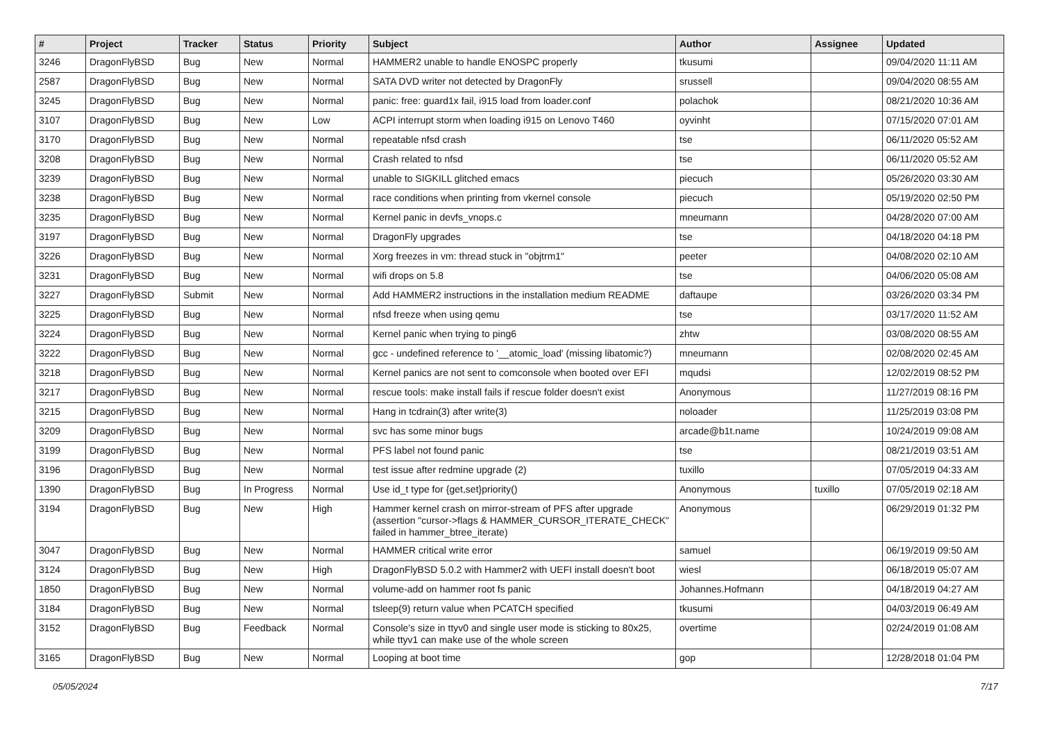| # | Project | Tracker | Status | Priority | Subject | Author | Assignee | Updated |
| --- | --- | --- | --- | --- | --- | --- | --- | --- |
| 3246 | DragonFlyBSD | Bug | New | Normal | HAMMER2 unable to handle ENOSPC properly | tkusumi | | 09/04/2020 11:11 AM |
| 2587 | DragonFlyBSD | Bug | New | Normal | SATA DVD writer not detected by DragonFly | srussell | | 09/04/2020 08:55 AM |
| 3245 | DragonFlyBSD | Bug | New | Normal | panic: free: guard1x fail, i915 load from loader.conf | polachok | | 08/21/2020 10:36 AM |
| 3107 | DragonFlyBSD | Bug | New | Low | ACPI interrupt storm when loading i915 on Lenovo T460 | oyvinht | | 07/15/2020 07:01 AM |
| 3170 | DragonFlyBSD | Bug | New | Normal | repeatable nfsd crash | tse | | 06/11/2020 05:52 AM |
| 3208 | DragonFlyBSD | Bug | New | Normal | Crash related to nfsd | tse | | 06/11/2020 05:52 AM |
| 3239 | DragonFlyBSD | Bug | New | Normal | unable to SIGKILL glitched emacs | piecuch | | 05/26/2020 03:30 AM |
| 3238 | DragonFlyBSD | Bug | New | Normal | race conditions when printing from vkernel console | piecuch | | 05/19/2020 02:50 PM |
| 3235 | DragonFlyBSD | Bug | New | Normal | Kernel panic in devfs_vnops.c | mneumann | | 04/28/2020 07:00 AM |
| 3197 | DragonFlyBSD | Bug | New | Normal | DragonFly upgrades | tse | | 04/18/2020 04:18 PM |
| 3226 | DragonFlyBSD | Bug | New | Normal | Xorg freezes in vm: thread stuck in "objtrm1" | peeter | | 04/08/2020 02:10 AM |
| 3231 | DragonFlyBSD | Bug | New | Normal | wifi drops on 5.8 | tse | | 04/06/2020 05:08 AM |
| 3227 | DragonFlyBSD | Submit | New | Normal | Add HAMMER2 instructions in the installation medium README | daftaupe | | 03/26/2020 03:34 PM |
| 3225 | DragonFlyBSD | Bug | New | Normal | nfsd freeze when using qemu | tse | | 03/17/2020 11:52 AM |
| 3224 | DragonFlyBSD | Bug | New | Normal | Kernel panic when trying to ping6 | zhtw | | 03/08/2020 08:55 AM |
| 3222 | DragonFlyBSD | Bug | New | Normal | gcc - undefined reference to '__atomic_load' (missing libatomic?) | mneumann | | 02/08/2020 02:45 AM |
| 3218 | DragonFlyBSD | Bug | New | Normal | Kernel panics are not sent to comconsole when booted over EFI | mqudsi | | 12/02/2019 08:52 PM |
| 3217 | DragonFlyBSD | Bug | New | Normal | rescue tools: make install fails if rescue folder doesn't exist | Anonymous | | 11/27/2019 08:16 PM |
| 3215 | DragonFlyBSD | Bug | New | Normal | Hang in tcdrain(3) after write(3) | noloader | | 11/25/2019 03:08 PM |
| 3209 | DragonFlyBSD | Bug | New | Normal | svc has some minor bugs | arcade@b1t.name | | 10/24/2019 09:08 AM |
| 3199 | DragonFlyBSD | Bug | New | Normal | PFS label not found panic | tse | | 08/21/2019 03:51 AM |
| 3196 | DragonFlyBSD | Bug | New | Normal | test issue after redmine upgrade (2) | tuxillo | | 07/05/2019 04:33 AM |
| 1390 | DragonFlyBSD | Bug | In Progress | Normal | Use id_t type for {get,set}priority() | Anonymous | tuxillo | 07/05/2019 02:18 AM |
| 3194 | DragonFlyBSD | Bug | New | High | Hammer kernel crash on mirror-stream of PFS after upgrade (assertion "cursor->flags & HAMMER_CURSOR_ITERATE_CHECK" failed in hammer_btree_iterate) | Anonymous | | 06/29/2019 01:32 PM |
| 3047 | DragonFlyBSD | Bug | New | Normal | HAMMER critical write error | samuel | | 06/19/2019 09:50 AM |
| 3124 | DragonFlyBSD | Bug | New | High | DragonFlyBSD 5.0.2 with Hammer2 with UEFI install doesn't boot | wiesl | | 06/18/2019 05:07 AM |
| 1850 | DragonFlyBSD | Bug | New | Normal | volume-add on hammer root fs panic | Johannes.Hofmann | | 04/18/2019 04:27 AM |
| 3184 | DragonFlyBSD | Bug | New | Normal | tsleep(9) return value when PCATCH specified | tkusumi | | 04/03/2019 06:49 AM |
| 3152 | DragonFlyBSD | Bug | Feedback | Normal | Console's size in ttyv0 and single user mode is sticking to 80x25, while ttyv1 can make use of the whole screen | overtime | | 02/24/2019 01:08 AM |
| 3165 | DragonFlyBSD | Bug | New | Normal | Looping at boot time | gop | | 12/28/2018 01:04 PM |
05/05/2024 7/17